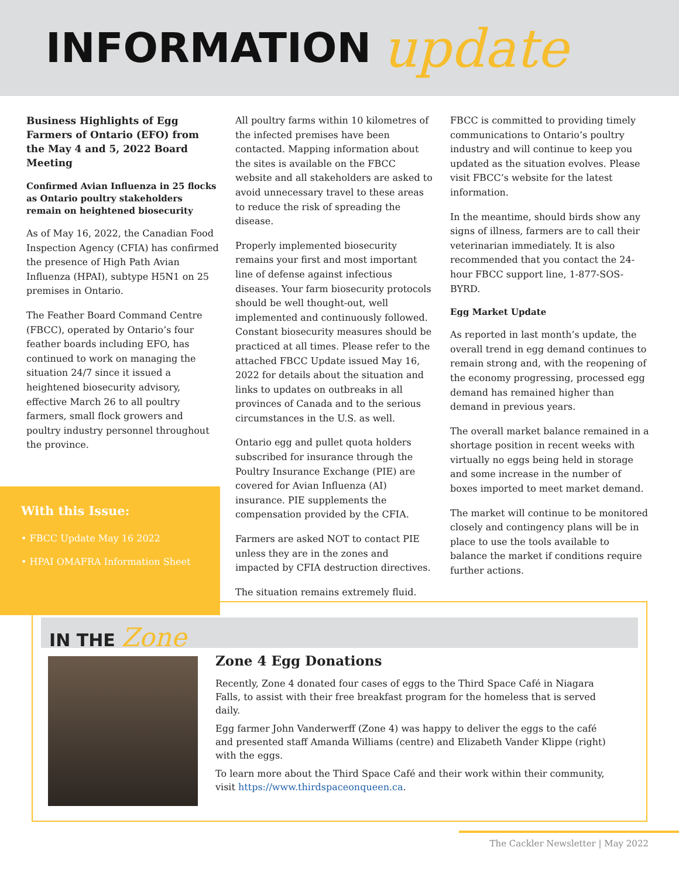INFORMATION
update
Business Highlights of Egg Farmers of Ontario (EFO) from the May 4 and 5, 2022 Board Meeting
Confirmed Avian Influenza in 25 flocks as Ontario poultry stakeholders remain on heightened biosecurity
As of May 16, 2022, the Canadian Food Inspection Agency (CFIA) has confirmed the presence of High Path Avian Influenza (HPAI), subtype H5N1 on 25 premises in Ontario.
The Feather Board Command Centre (FBCC), operated by Ontario’s four feather boards including EFO, has continued to work on managing the situation 24/7 since it issued a heightened biosecurity advisory, effective March 26 to all poultry farmers, small flock growers and poultry industry personnel throughout the province.
With this Issue:
• FBCC Update May 16 2022
• HPAI OMAFRA Information Sheet
All poultry farms within 10 kilometres of the infected premises have been contacted. Mapping information about the sites is available on the FBCC website and all stakeholders are asked to avoid unnecessary travel to these areas to reduce the risk of spreading the disease.
Properly implemented biosecurity remains your first and most important line of defense against infectious diseases. Your farm biosecurity protocols should be well thought-out, well implemented and continuously followed. Constant biosecurity measures should be practiced at all times. Please refer to the attached FBCC Update issued May 16, 2022 for details about the situation and links to updates on outbreaks in all provinces of Canada and to the serious circumstances in the U.S. as well.
Ontario egg and pullet quota holders subscribed for insurance through the Poultry Insurance Exchange (PIE) are covered for Avian Influenza (AI) insurance. PIE supplements the compensation provided by the CFIA.
Farmers are asked NOT to contact PIE unless they are in the zones and impacted by CFIA destruction directives.
The situation remains extremely fluid.
FBCC is committed to providing timely communications to Ontario’s poultry industry and will continue to keep you updated as the situation evolves. Please visit FBCC’s website for the latest information.
In the meantime, should birds show any signs of illness, farmers are to call their veterinarian immediately. It is also recommended that you contact the 24-hour FBCC support line, 1-877-SOS-BYRD.
Egg Market Update
As reported in last month’s update, the overall trend in egg demand continues to remain strong and, with the reopening of the economy progressing, processed egg demand has remained higher than demand in previous years.
The overall market balance remained in a shortage position in recent weeks with virtually no eggs being held in storage and some increase in the number of boxes imported to meet market demand.
The market will continue to be monitored closely and contingency plans will be in place to use the tools available to balance the market if conditions require further actions.
IN THE Zone
Zone 4 Egg Donations
Recently, Zone 4 donated four cases of eggs to the Third Space Café in Niagara Falls, to assist with their free breakfast program for the homeless that is served daily.
Egg farmer John Vanderwerff (Zone 4) was happy to deliver the eggs to the café and presented staff Amanda Williams (centre) and Elizabeth Vander Klippe (right) with the eggs.
To learn more about the Third Space Café and their work within their community, visit https://www.thirdspaceonqueen.ca.
The Cackler Newsletter | May 2022